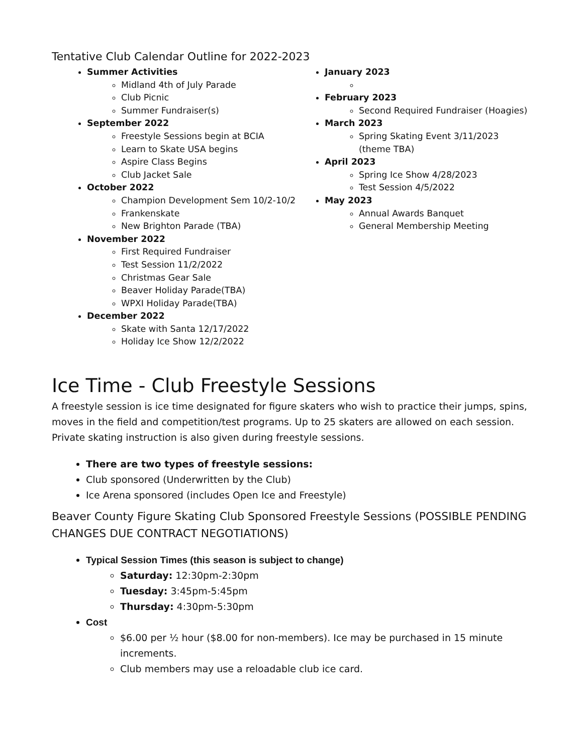Tentative Club Calendar Outline for 2022-2023
Summer Activities
Midland 4th of July Parade
Club Picnic
Summer Fundraiser(s)
September 2022
Freestyle Sessions begin at BCIA
Learn to Skate USA begins
Aspire Class Begins
Club Jacket Sale
October 2022
Champion Development Sem 10/2-10/2
Frankenskate
New Brighton Parade (TBA)
November 2022
First Required Fundraiser
Test Session 11/2/2022
Christmas Gear Sale
Beaver Holiday Parade(TBA)
WPXI Holiday Parade(TBA)
December 2022
Skate with Santa 12/17/2022
Holiday Ice Show 12/2/2022
January 2023
February 2023
Second Required Fundraiser (Hoagies)
March 2023
Spring Skating Event 3/11/2023 (theme TBA)
April 2023
Spring Ice Show 4/28/2023
Test Session 4/5/2022
May 2023
Annual Awards Banquet
General Membership Meeting
Ice Time - Club Freestyle Sessions
A freestyle session is ice time designated for figure skaters who wish to practice their jumps, spins, moves in the field and competition/test programs. Up to 25 skaters are allowed on each session. Private skating instruction is also given during freestyle sessions.
There are two types of freestyle sessions:
Club sponsored (Underwritten by the Club)
Ice Arena sponsored (includes Open Ice and Freestyle)
Beaver County Figure Skating Club Sponsored Freestyle Sessions (POSSIBLE PENDING CHANGES DUE CONTRACT NEGOTIATIONS)
Typical Session Times (this season is subject to change)
Saturday: 12:30pm-2:30pm
Tuesday: 3:45pm-5:45pm
Thursday: 4:30pm-5:30pm
Cost
$6.00 per ½ hour ($8.00 for non-members). Ice may be purchased in 15 minute increments.
Club members may use a reloadable club ice card.